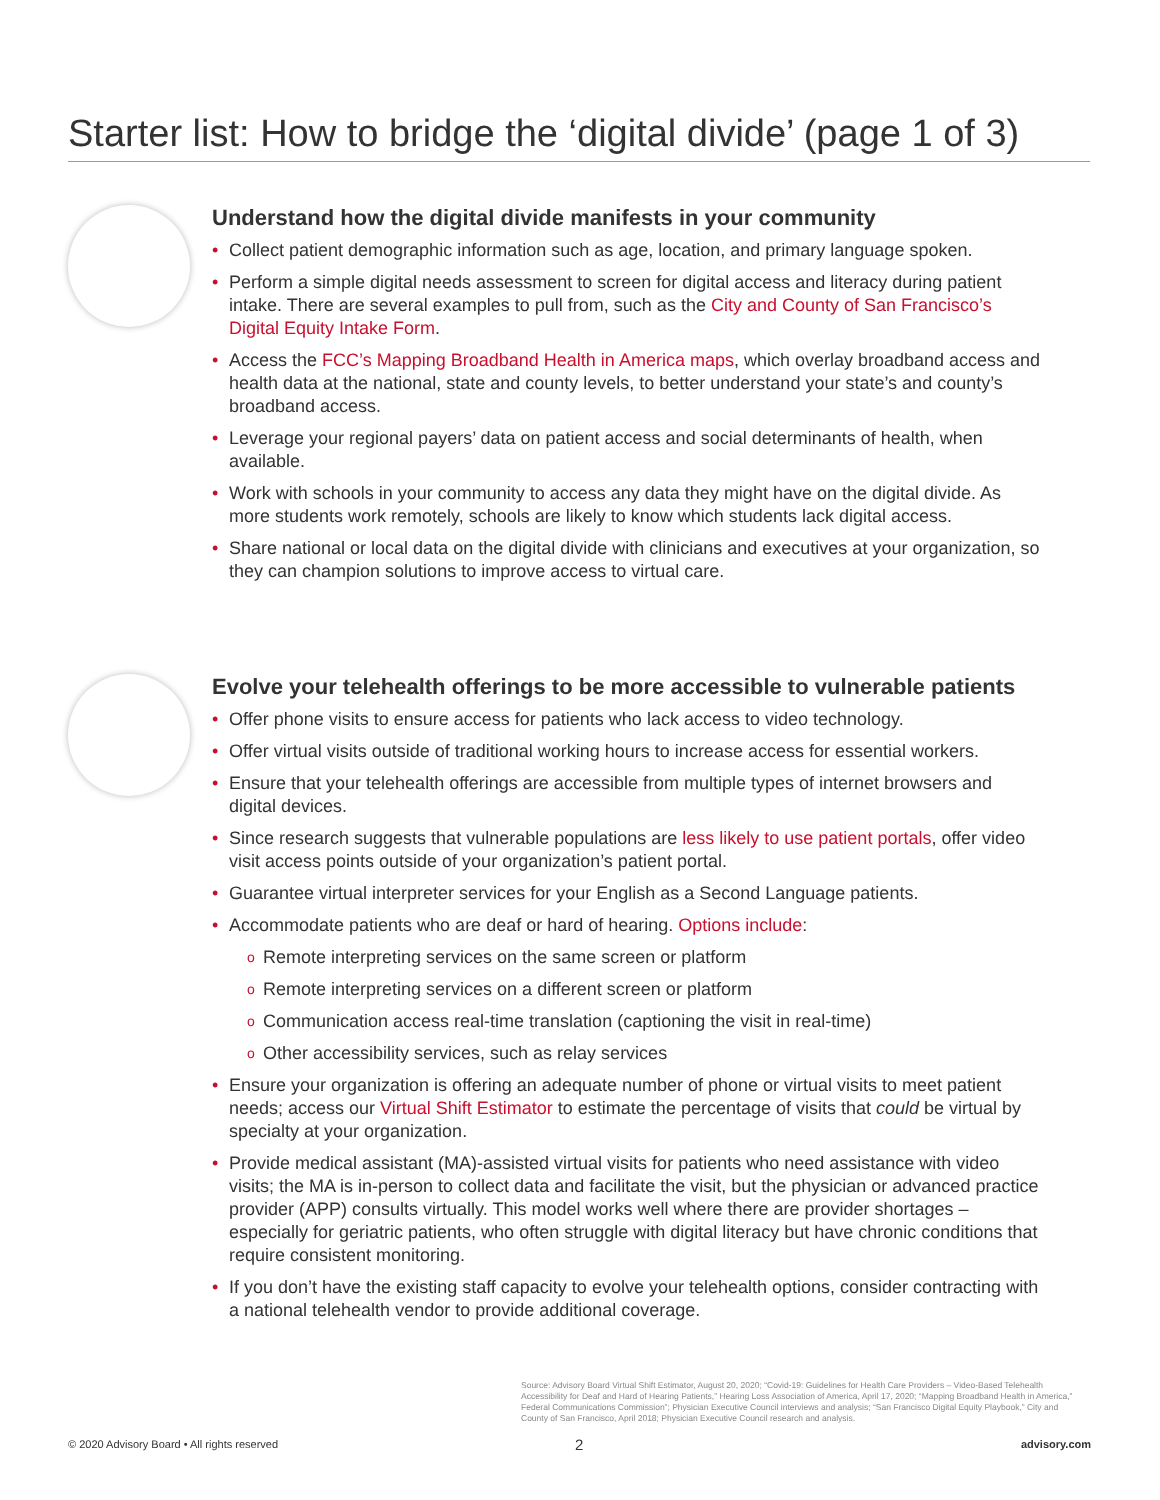Starter list: How to bridge the ‘digital divide’ (page 1 of 3)
Understand how the digital divide manifests in your community
• Collect patient demographic information such as age, location, and primary language spoken.
• Perform a simple digital needs assessment to screen for digital access and literacy during patient intake. There are several examples to pull from, such as the City and County of San Francisco’s Digital Equity Intake Form.
• Access the FCC’s Mapping Broadband Health in America maps, which overlay broadband access and health data at the national, state and county levels, to better understand your state’s and county’s broadband access.
• Leverage your regional payers’ data on patient access and social determinants of health, when available.
• Work with schools in your community to access any data they might have on the digital divide. As more students work remotely, schools are likely to know which students lack digital access.
• Share national or local data on the digital divide with clinicians and executives at your organization, so they can champion solutions to improve access to virtual care.
Evolve your telehealth offerings to be more accessible to vulnerable patients
• Offer phone visits to ensure access for patients who lack access to video technology.
• Offer virtual visits outside of traditional working hours to increase access for essential workers.
• Ensure that your telehealth offerings are accessible from multiple types of internet browsers and digital devices.
• Since research suggests that vulnerable populations are less likely to use patient portals, offer video visit access points outside of your organization’s patient portal.
• Guarantee virtual interpreter services for your English as a Second Language patients.
• Accommodate patients who are deaf or hard of hearing. Options include:
o Remote interpreting services on the same screen or platform
o Remote interpreting services on a different screen or platform
o Communication access real-time translation (captioning the visit in real-time)
o Other accessibility services, such as relay services
• Ensure your organization is offering an adequate number of phone or virtual visits to meet patient needs; access our Virtual Shift Estimator to estimate the percentage of visits that could be virtual by specialty at your organization.
• Provide medical assistant (MA)-assisted virtual visits for patients who need assistance with video visits; the MA is in-person to collect data and facilitate the visit, but the physician or advanced practice provider (APP) consults virtually. This model works well where there are provider shortages – especially for geriatric patients, who often struggle with digital literacy but have chronic conditions that require consistent monitoring.
• If you don’t have the existing staff capacity to evolve your telehealth options, consider contracting with a national telehealth vendor to provide additional coverage.
Source: Advisory Board Virtual Shift Estimator, August 20, 2020; “Covid-19: Guidelines for Health Care Providers – Video-Based Telehealth Accessibility for Deaf and Hard of Hearing Patients,” Hearing Loss Association of America, April 17, 2020; “Mapping Broadband Health in America,” Federal Communications Commission”; Physician Executive Council interviews and analysis; “San Francisco Digital Equity Playbook,” City and County of San Francisco, April 2018; Physician Executive Council research and analysis.
© 2020 Advisory Board • All rights reserved
2 advisory.com